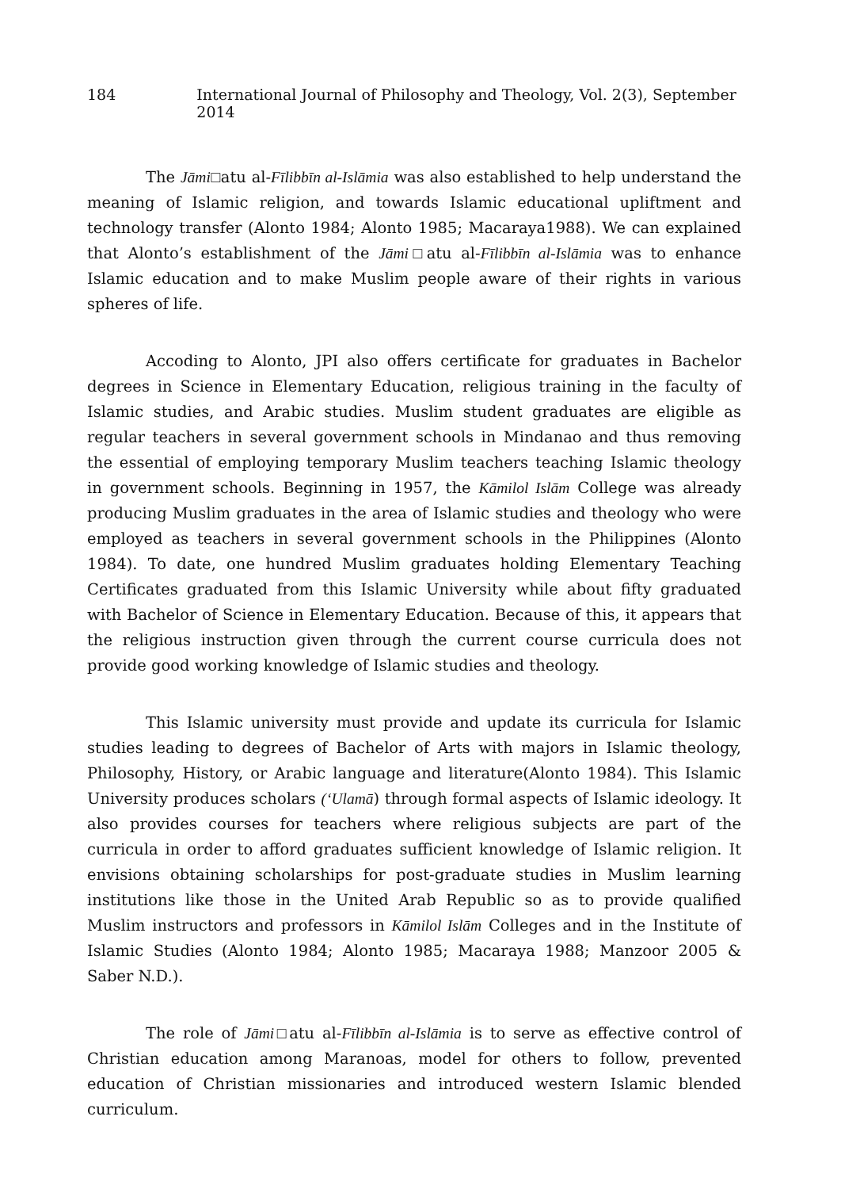184 International Journal of Philosophy and Theology, Vol. 2(3), September 2014
The Jāmi□atu al-Fīlibbīn al-Islāmia was also established to help understand the meaning of Islamic religion, and towards Islamic educational upliftment and technology transfer (Alonto 1984; Alonto 1985; Macaraya1988). We can explained that Alonto’s establishment of the Jāmi□atu al-Fīlibbīn al-Islāmia was to enhance Islamic education and to make Muslim people aware of their rights in various spheres of life.
Accoding to Alonto, JPI also offers certificate for graduates in Bachelor degrees in Science in Elementary Education, religious training in the faculty of Islamic studies, and Arabic studies. Muslim student graduates are eligible as regular teachers in several government schools in Mindanao and thus removing the essential of employing temporary Muslim teachers teaching Islamic theology in government schools. Beginning in 1957, the Kāmilol Islām College was already producing Muslim graduates in the area of Islamic studies and theology who were employed as teachers in several government schools in the Philippines (Alonto 1984). To date, one hundred Muslim graduates holding Elementary Teaching Certificates graduated from this Islamic University while about fifty graduated with Bachelor of Science in Elementary Education. Because of this, it appears that the religious instruction given through the current course curricula does not provide good working knowledge of Islamic studies and theology.
This Islamic university must provide and update its curricula for Islamic studies leading to degrees of Bachelor of Arts with majors in Islamic theology, Philosophy, History, or Arabic language and literature(Alonto 1984). This Islamic University produces scholars (‘Ulamā) through formal aspects of Islamic ideology. It also provides courses for teachers where religious subjects are part of the curricula in order to afford graduates sufficient knowledge of Islamic religion. It envisions obtaining scholarships for post-graduate studies in Muslim learning institutions like those in the United Arab Republic so as to provide qualified Muslim instructors and professors in Kāmilol Islām Colleges and in the Institute of Islamic Studies (Alonto 1984; Alonto 1985; Macaraya 1988; Manzoor 2005 & Saber N.D.).
The role of Jāmi□atu al-Fīlibbīn al-Islāmia is to serve as effective control of Christian education among Maranoas, model for others to follow, prevented education of Christian missionaries and introduced western Islamic blended curriculum.